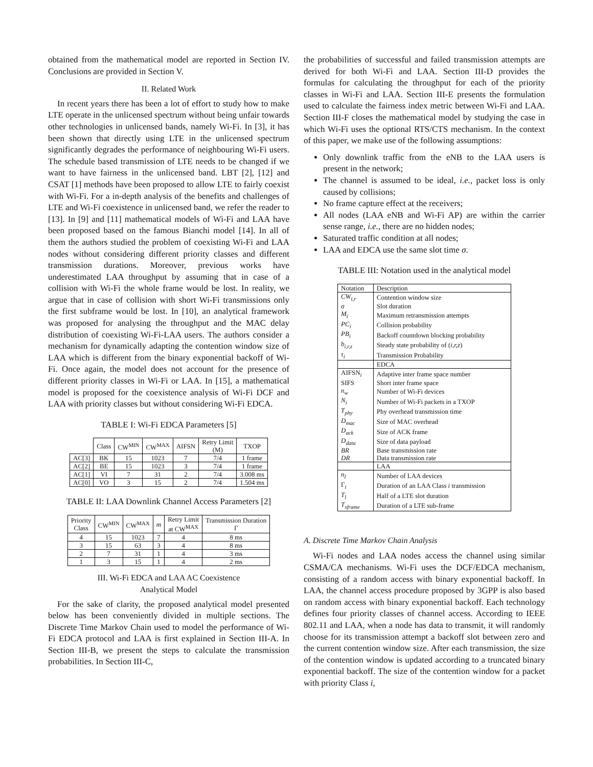obtained from the mathematical model are reported in Section IV. Conclusions are provided in Section V.
II. Related Work
In recent years there has been a lot of effort to study how to make LTE operate in the unlicensed spectrum without being unfair towards other technologies in unlicensed bands, namely Wi-Fi. In [3], it has been shown that directly using LTE in the unlicensed spectrum significantly degrades the performance of neighbouring Wi-Fi users. The schedule based transmission of LTE needs to be changed if we want to have fairness in the unlicensed band. LBT [2], [12] and CSAT [1] methods have been proposed to allow LTE to fairly coexist with Wi-Fi. For a in-depth analysis of the benefits and challenges of LTE and Wi-Fi coexistence in unlicensed band, we refer the reader to [13]. In [9] and [11] mathematical models of Wi-Fi and LAA have been proposed based on the famous Bianchi model [14]. In all of them the authors studied the problem of coexisting Wi-Fi and LAA nodes without considering different priority classes and different transmission durations. Moreover, previous works have underestimated LAA throughput by assuming that in case of a collision with Wi-Fi the whole frame would be lost. In reality, we argue that in case of collision with short Wi-Fi transmissions only the first subframe would be lost. In [10], an analytical framework was proposed for analysing the throughput and the MAC delay distribution of coexisting Wi-Fi-LAA users. The authors consider a mechanism for dynamically adapting the contention window size of LAA which is different from the binary exponential backoff of Wi-Fi. Once again, the model does not account for the presence of different priority classes in Wi-Fi or LAA. In [15], a mathematical model is proposed for the coexistence analysis of Wi-Fi DCF and LAA with priority classes but without considering Wi-Fi EDCA.
TABLE I: Wi-Fi EDCA Parameters [5]
| | Class | CW<sup>MIN</sup> | CW<sup>MAX</sup> | AIFSN | Retry Limit (M) | TXOP |
| --- | --- | --- | --- | --- | --- | --- |
| AC[3] | BK | 15 | 1023 | 7 | 7/4 | 1 frame |
| AC[2] | BE | 15 | 1023 | 3 | 7/4 | 1 frame |
| AC[1] | VI | 7 | 31 | 2 | 7/4 | 3.008 ms |
| AC[0] | VO | 3 | 15 | 2 | 7/4 | 1.504 ms |
TABLE II: LAA Downlink Channel Access Parameters [2]
| Priority Class | CW<sup>MIN</sup> | CW<sup>MAX</sup> | m | Retry Limit at CW<sup>MAX</sup> | Transmission Duration Γ |
| --- | --- | --- | --- | --- | --- |
| 4 | 15 | 1023 | 7 | 4 | 8 ms |
| 3 | 15 | 63 | 3 | 4 | 8 ms |
| 2 | 7 | 31 | 1 | 4 | 3 ms |
| 1 | 3 | 15 | 1 | 4 | 2 ms |
III. Wi-Fi EDCA and LAA AC Coexistence
Analytical Model
For the sake of clarity, the proposed analytical model presented below has been conveniently divided in multiple sections. The Discrete Time Markov Chain used to model the performance of Wi-Fi EDCA protocol and LAA is first explained in Section III-A. In Section III-B, we present the steps to calculate the transmission probabilities. In Section III-C,
the probabilities of successful and failed transmission attempts are derived for both Wi-Fi and LAA. Section III-D provides the formulas for calculating the throughput for each of the priority classes in Wi-Fi and LAA. Section III-E presents the formulation used to calculate the fairness index metric between Wi-Fi and LAA. Section III-F closes the mathematical model by studying the case in which Wi-Fi uses the optional RTS/CTS mechanism. In the context of this paper, we make use of the following assumptions:
Only downlink traffic from the eNB to the LAA users is present in the network;
The channel is assumed to be ideal, i.e., packet loss is only caused by collisions;
No frame capture effect at the receivers;
All nodes (LAA eNB and Wi-Fi AP) are within the carrier sense range, i.e., there are no hidden nodes;
Saturated traffic condition at all nodes;
LAA and EDCA use the same slot time σ.
TABLE III: Notation used in the analytical model
| Notation | Description |
| --- | --- |
| CW<sub>i,r</sub> | Contention window size |
| σ | Slot duration |
| M<sub>i</sub> | Maximum retransmission attempts |
| PC<sub>i</sub> | Collision probability |
| PB<sub>i</sub> | Backoff countdown blocking probability |
| b<sub>i,r,z</sub> | Steady state probability of ( i,r,z ) |
| τ<sub>i</sub> | Transmission Probability |
| | EDCA |
| AIFSN<sub>i</sub> | Adaptive inter frame space number |
| SIFS | Short inter frame space |
| n<sub>w</sub> | Number of Wi-Fi devices |
| N<sub>i</sub> | Number of Wi-Fi packets in a TXOP |
| T<sub>phy</sub> | Phy overhead transmission time |
| D<sub>mac</sub> | Size of MAC overhead |
| D<sub>ack</sub> | Size of ACK frame |
| D<sub>data</sub> | Size of data payload |
| BR | Base transmission rate |
| DR | Data transmission rate |
| | LAA |
| n<sub>l</sub> | Number of LAA devices |
| Γ<sub>i</sub> | Duration of an LAA Class i transmission |
| T<sub>l</sub> | Half of a LTE slot duration |
| T<sub>sframe</sub> | Duration of a LTE sub-frame |
A. Discrete Time Markov Chain Analysis
Wi-Fi nodes and LAA nodes access the channel using similar CSMA/CA mechanisms. Wi-Fi uses the DCF/EDCA mechanism, consisting of a random access with binary exponential backoff. In LAA, the channel access procedure proposed by 3GPP is also based on random access with binary exponential backoff. Each technology defines four priority classes of channel access. According to IEEE 802.11 and LAA, when a node has data to transmit, it will randomly choose for its transmission attempt a backoff slot between zero and the current contention window size. After each transmission, the size of the contention window is updated according to a truncated binary exponential backoff. The size of the contention window for a packet with priority Class i,